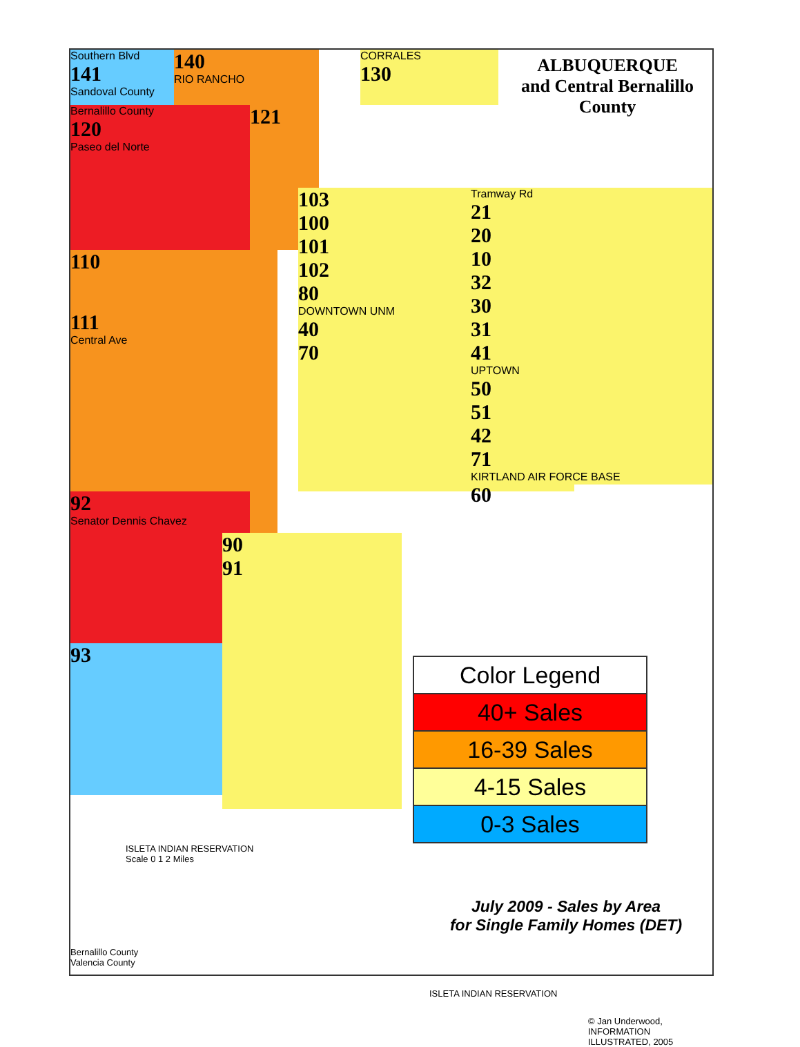Southern Blvd
141
Sandoval County
140
RIO RANCHO
CORRALES
130
Bernalillo County
120
Paseo del Norte
121
110
111
Central Ave
103
100
101
102
80
DOWNTOWN UNM
40
70
92
Senator Dennis Chavez
93
90
91
Tramway Rd
21
20
10
32
30
31
41
UPTOWN
50
51
42
71
KIRTLAND AIR FORCE BASE
60
ISLETA INDIAN RESERVATION
Scale 0 1 2 Miles
Bernalillo County
Valencia County
ISLETA INDIAN RESERVATION
© Jan Underwood, INFORMATION ILLUSTRATED, 2005
ALBUQUERQUE
and Central Bernalillo
County
Color Legend
40+ Sales
16-39 Sales
4-15 Sales
0-3 Sales
July 2009 - Sales by Area
for Single Family Homes (DET)